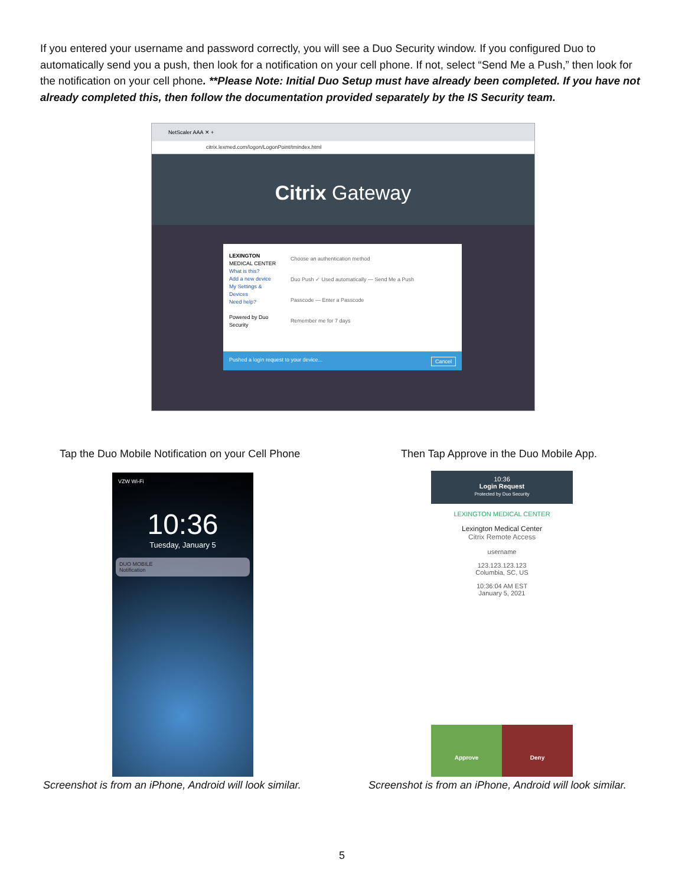If you entered your username and password correctly, you will see a Duo Security window. If you configured Duo to automatically send you a push, then look for a notification on your cell phone. If not, select “Send Me a Push,” then look for the notification on your cell phone. **Please Note: Initial Duo Setup must have already been completed. If you have not already completed this, then follow the documentation provided separately by the IS Security team.
NetScaler AAA ✕ +
citrix.lexmed.com/logon/LogonPoint/tmindex.html
Citrix Gateway
LEXINGTON
MEDICAL CENTER
What is this?
Add a new device
My Settings & Devices
Need help?
Powered by Duo Security
Choose an authentication method
Duo Push ✓ Used automatically — Send Me a Push
Passcode — Enter a Passcode
Remember me for 7 days
Pushed a login request to your device... Cancel
Tap the Duo Mobile Notification on your Cell Phone
Then Tap Approve in the Duo Mobile App.
VZW Wi-Fi
10:36
Tuesday, January 5
DUO MOBILE
Notification
10:36
Login Request
Protected by Duo Security
LEXINGTON MEDICAL CENTER
Lexington Medical Center
Citrix Remote Access
username
123.123.123.123
Columbia, SC, US
10:36:04 AM EST
January 5, 2021
Approve Deny
Screenshot is from an iPhone, Android will look similar.
Screenshot is from an iPhone, Android will look similar.
5